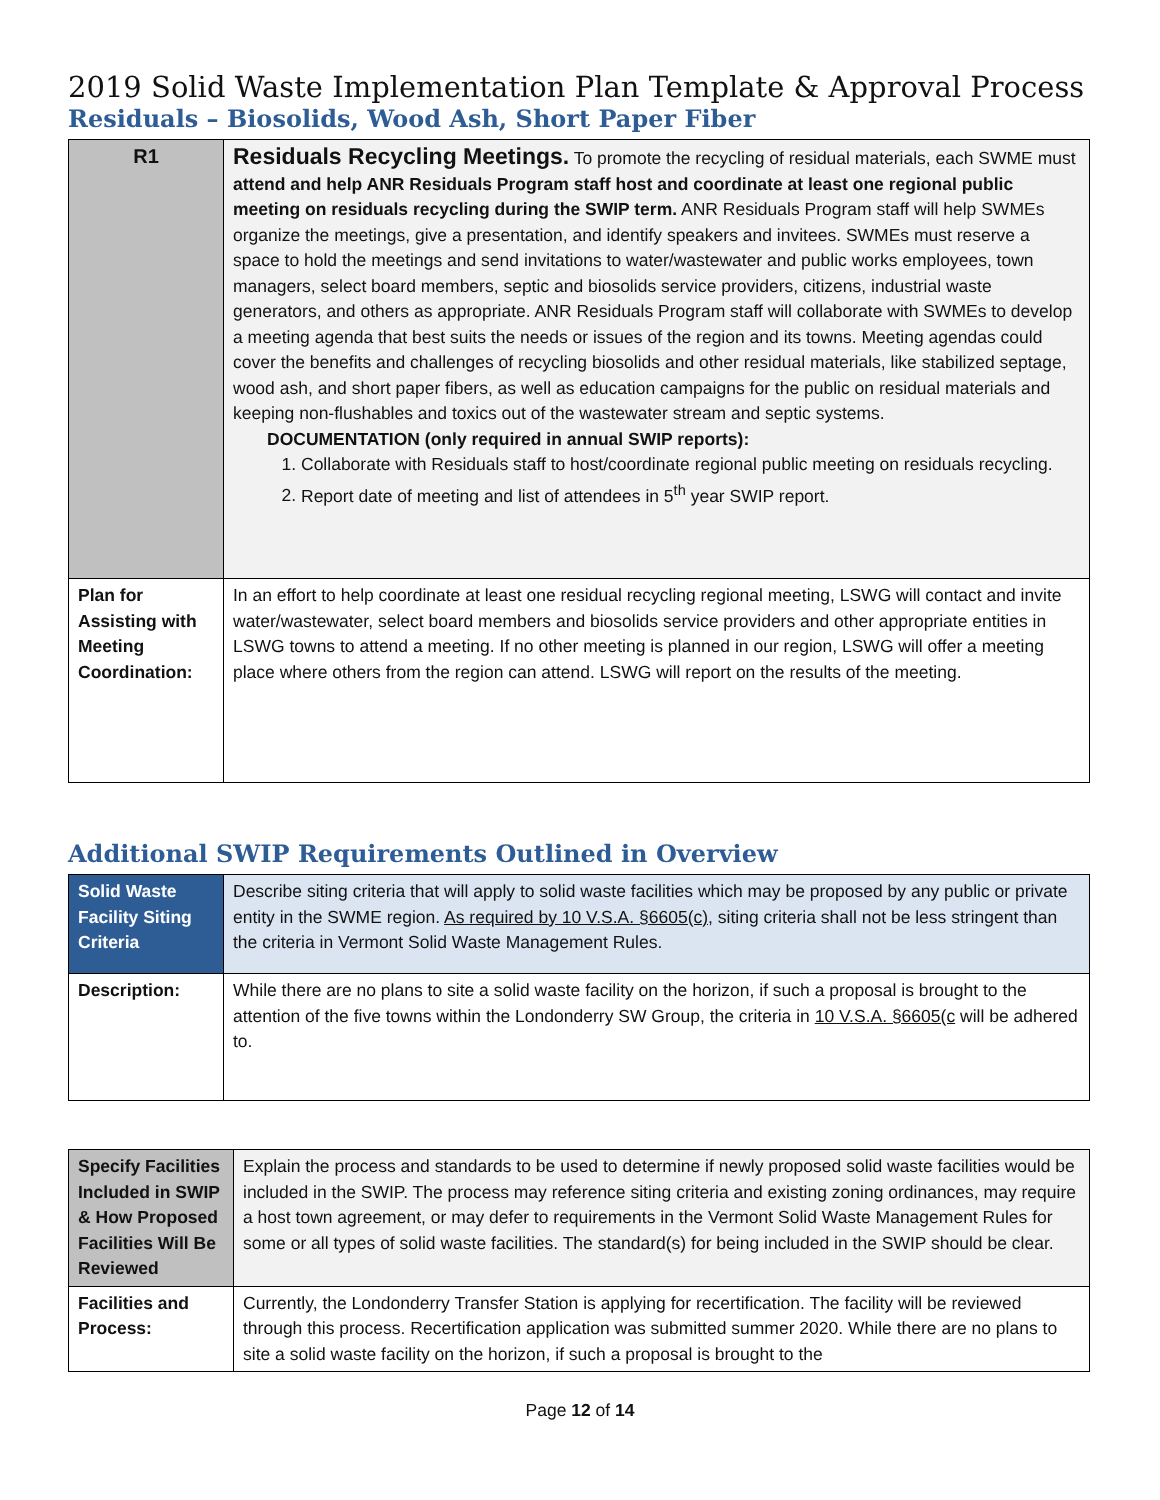2019 Solid Waste Implementation Plan Template & Approval Process
Residuals – Biosolids, Wood Ash, Short Paper Fiber
| R1 | Residuals Recycling Meetings. To promote the recycling of residual materials, each SWME must attend and help ANR Residuals Program staff host and coordinate at least one regional public meeting on residuals recycling during the SWIP term. ANR Residuals Program staff will help SWMEs organize the meetings, give a presentation, and identify speakers and invitees. SWMEs must reserve a space to hold the meetings and send invitations to water/wastewater and public works employees, town managers, select board members, septic and biosolids service providers, citizens, industrial waste generators, and others as appropriate. ANR Residuals Program staff will collaborate with SWMEs to develop a meeting agenda that best suits the needs or issues of the region and its towns. Meeting agendas could cover the benefits and challenges of recycling biosolids and other residual materials, like stabilized septage, wood ash, and short paper fibers, as well as education campaigns for the public on residual materials and keeping non-flushables and toxics out of the wastewater stream and septic systems. DOCUMENTATION (only required in annual SWIP reports): 1. Collaborate with Residuals staff to host/coordinate regional public meeting on residuals recycling. 2. Report date of meeting and list of attendees in 5<sup>th</sup> year SWIP report. |
| Plan for Assisting with Meeting Coordination: | In an effort to help coordinate at least one residual recycling regional meeting, LSWG will contact and invite water/wastewater, select board members and biosolids service providers and other appropriate entities in LSWG towns to attend a meeting. If no other meeting is planned in our region, LSWG will offer a meeting place where others from the region can attend. LSWG will report on the results of the meeting. |
Additional SWIP Requirements Outlined in Overview
| Solid Waste Facility Siting Criteria | Describe siting criteria that will apply to solid waste facilities which may be proposed by any public or private entity in the SWME region. As required by 10 V.S.A. §6605(c), siting criteria shall not be less stringent than the criteria in Vermont Solid Waste Management Rules. |
| Description: | While there are no plans to site a solid waste facility on the horizon, if such a proposal is brought to the attention of the five towns within the Londonderry SW Group, the criteria in 10 V.S.A. §6605(c will be adhered to. |
| Specify Facilities Included in SWIP & How Proposed Facilities Will Be Reviewed | Explain the process and standards to be used to determine if newly proposed solid waste facilities would be included in the SWIP. The process may reference siting criteria and existing zoning ordinances, may require a host town agreement, or may defer to requirements in the Vermont Solid Waste Management Rules for some or all types of solid waste facilities. The standard(s) for being included in the SWIP should be clear. |
| Facilities and Process: | Currently, the Londonderry Transfer Station is applying for recertification. The facility will be reviewed through this process. Recertification application was submitted summer 2020. While there are no plans to site a solid waste facility on the horizon, if such a proposal is brought to the |
Page 12 of 14